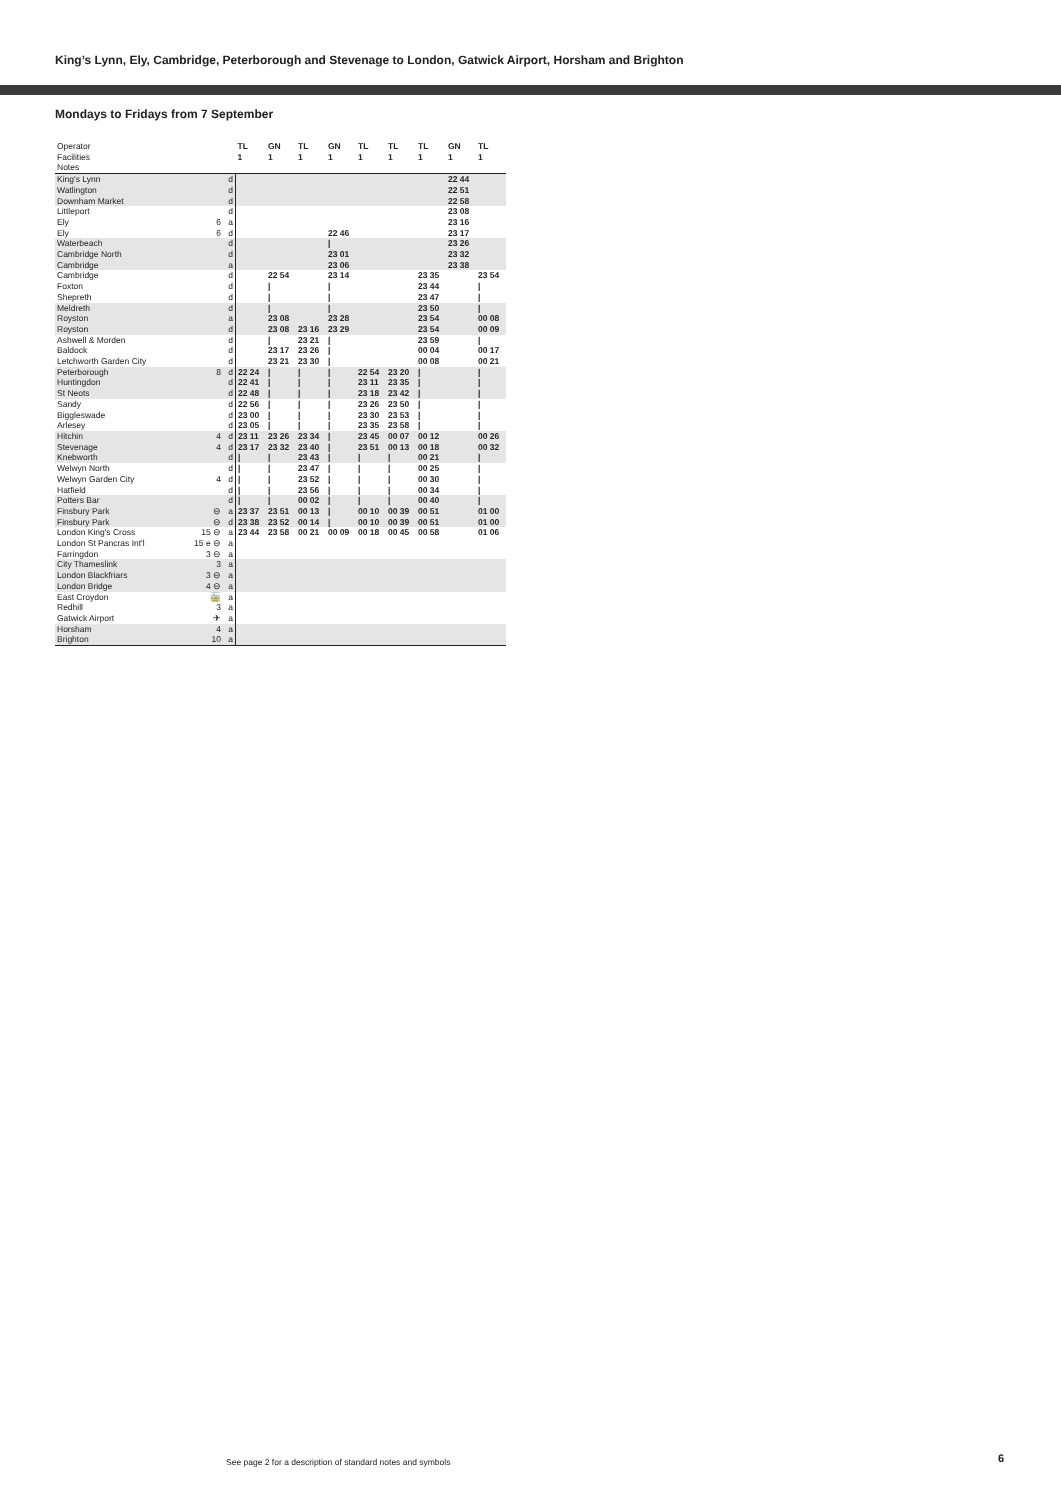King’s Lynn, Ely, Cambridge, Peterborough and Stevenage to London, Gatwick Airport, Horsham and Brighton
Mondays to Fridays from 7 September
| Operator | | | TL | GN | TL | GN | TL | TL | TL | GN | TL |
| Facilities | | | 1 | 1 | 1 | 1 | 1 | 1 | 1 | 1 | 1 |
| Notes | | | | | | | | | | | |
| King's Lynn | | d | | | | | | | | 22 44 | |
| Watlington | | d | | | | | | | | 22 51 | |
| Downham Market | | d | | | | | | | | 22 58 | |
| Littleport | | d | | | | | | | | 23 08 | |
| Ely | 6 | a | | | | | | | | 23 16 | |
| Ely | 6 | d | | | | 22 46 | | | | 23 17 | |
| Waterbeach | | d | | | | / | | | | 23 26 | |
| Cambridge North | | d | | | | 23 01 | | | | 23 32 | |
| Cambridge | | a | | | | 23 06 | | | | 23 38 | |
| Cambridge | | d | | 22 54 | | 23 14 | | | 23 35 | | 23 54 |
| Foxton | | d | | / | | / | | | 23 44 | | / |
| Shepreth | | d | | / | | / | | | 23 47 | | / |
| Meldreth | | d | | / | | / | | | 23 50 | | / |
| Royston | | a | | 23 08 | | 23 28 | | | 23 54 | | 00 08 |
| Royston | | d | | 23 08 | 23 16 | 23 29 | | | 23 54 | | 00 09 |
| Ashwell & Morden | | d | | / | 23 21 | / | | | 23 59 | | / |
| Baldock | | d | | 23 17 | 23 26 | / | | | 00 04 | | 00 17 |
| Letchworth Garden City | | d | | 23 21 | 23 30 | / | | | 00 08 | | 00 21 |
| Peterborough | 8 | d | 22 24 | / | / | / | 22 54 | 23 20 | / | | / |
| Huntingdon | | d | 22 41 | / | / | / | 23 11 | 23 35 | / | | / |
| St Neots | | d | 22 48 | / | / | / | 23 18 | 23 42 | / | | / |
| Sandy | | d | 22 56 | / | / | / | 23 26 | 23 50 | / | | / |
| Biggleswade | | d | 23 00 | / | / | / | 23 30 | 23 53 | / | | / |
| Arlesey | | d | 23 05 | / | / | / | 23 35 | 23 58 | / | | / |
| Hitchin | 4 | d | 23 11 | 23 26 | 23 34 | / | 23 45 | 00 07 | 00 12 | | 00 26 |
| Stevenage | 4 | d | 23 17 | 23 32 | 23 40 | / | 23 51 | 00 13 | 00 18 | | 00 32 |
| Knebworth | | d | / | / | 23 43 | / | / | / | 00 21 | | / |
| Welwyn North | | d | / | / | 23 47 | / | / | / | 00 25 | | / |
| Welwyn Garden City | 4 | d | / | / | 23 52 | / | / | / | 00 30 | | / |
| Hatfield | | d | / | / | 23 56 | / | / | / | 00 34 | | / |
| Potters Bar | | d | / | / | 00 02 | / | / | / | 00 40 | | / |
| Finsbury Park | ⊖ | a | 23 37 | 23 51 | 00 13 | / | 00 10 | 00 39 | 00 51 | | 01 00 |
| Finsbury Park | ⊖ | d | 23 38 | 23 52 | 00 14 | / | 00 10 | 00 39 | 00 51 | | 01 00 |
| London King's Cross | 15 ⊖ | a | 23 44 | 23 58 | 00 21 | 00 09 | 00 18 | 00 45 | 00 58 | | 01 06 |
| London St Pancras Int'l | 15 e ⊖ | a | | | | | | | | | |
| Farringdon | 3 ⊖ | a | | | | | | | | | |
| City Thameslink | 3 | a | | | | | | | | | |
| London Blackfriars | 3 ⊖ | a | | | | | | | | | |
| London Bridge | 4 ⊖ | a | | | | | | | | | |
| East Croydon | 🚋 | a | | | | | | | | | |
| Redhill | 3 | a | | | | | | | | | |
| Gatwick Airport | ✈ | a | | | | | | | | | |
| Horsham | 4 | a | | | | | | | | | |
| Brighton | 10 | a | | | | | | | | | |
See page 2 for a description of standard notes and symbols
6